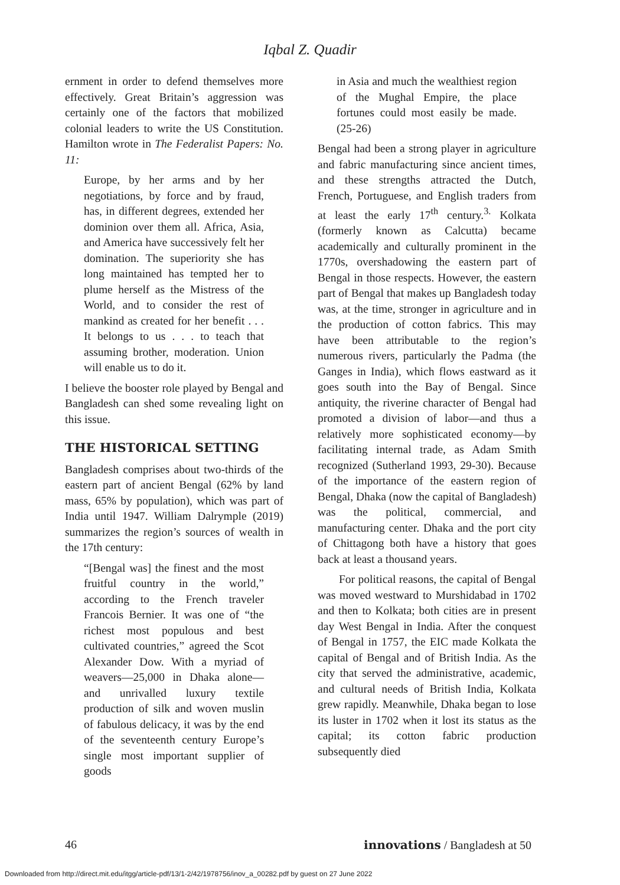Iqbal Z. Quadir
ernment in order to defend themselves more effectively. Great Britain’s aggression was certainly one of the factors that mobilized colonial leaders to write the US Constitution. Hamilton wrote in The Federalist Papers: No. 11:
Europe, by her arms and by her negotiations, by force and by fraud, has, in different degrees, extended her dominion over them all. Africa, Asia, and America have successively felt her domination. The superiority she has long maintained has tempted her to plume herself as the Mistress of the World, and to consider the rest of mankind as created for her benefit . . . It belongs to us . . . to teach that assuming brother, moderation. Union will enable us to do it.
I believe the booster role played by Bengal and Bangladesh can shed some revealing light on this issue.
THE HISTORICAL SETTING
Bangladesh comprises about two-thirds of the eastern part of ancient Bengal (62% by land mass, 65% by population), which was part of India until 1947. William Dalrymple (2019) summarizes the region’s sources of wealth in the 17th century:
“[Bengal was] the finest and the most fruitful country in the world,” according to the French traveler Francois Bernier. It was one of “the richest most populous and best cultivated countries,” agreed the Scot Alexander Dow. With a myriad of weavers—25,000 in Dhaka alone—and unrivalled luxury textile production of silk and woven muslin of fabulous delicacy, it was by the end of the seventeenth century Europe’s single most important supplier of goods
in Asia and much the wealthiest region of the Mughal Empire, the place fortunes could most easily be made. (25-26)
Bengal had been a strong player in agriculture and fabric manufacturing since ancient times, and these strengths attracted the Dutch, French, Portuguese, and English traders from at least the early 17<sup>th</sup> century.<sup>3.</sup> Kolkata (formerly known as Calcutta) became academically and culturally prominent in the 1770s, overshadowing the eastern part of Bengal in those respects. However, the eastern part of Bengal that makes up Bangladesh today was, at the time, stronger in agriculture and in the production of cotton fabrics. This may have been attributable to the region’s numerous rivers, particularly the Padma (the Ganges in India), which flows eastward as it goes south into the Bay of Bengal. Since antiquity, the riverine character of Bengal had promoted a division of labor—and thus a relatively more sophisticated economy—by facilitating internal trade, as Adam Smith recognized (Sutherland 1993, 29-30). Because of the importance of the eastern region of Bengal, Dhaka (now the capital of Bangladesh) was the political, commercial, and manufacturing center. Dhaka and the port city of Chittagong both have a history that goes back at least a thousand years.
For political reasons, the capital of Bengal was moved westward to Murshidabad in 1702 and then to Kolkata; both cities are in present day West Bengal in India. After the conquest of Bengal in 1757, the EIC made Kolkata the capital of Bengal and of British India. As the city that served the administrative, academic, and cultural needs of British India, Kolkata grew rapidly. Meanwhile, Dhaka began to lose its luster in 1702 when it lost its status as the capital; its cotton fabric production subsequently died
46 innovations / Bangladesh at 50
Downloaded from http://direct.mit.edu/itgg/article-pdf/13/1-2/42/1978756/inov_a_00282.pdf by guest on 27 June 2022